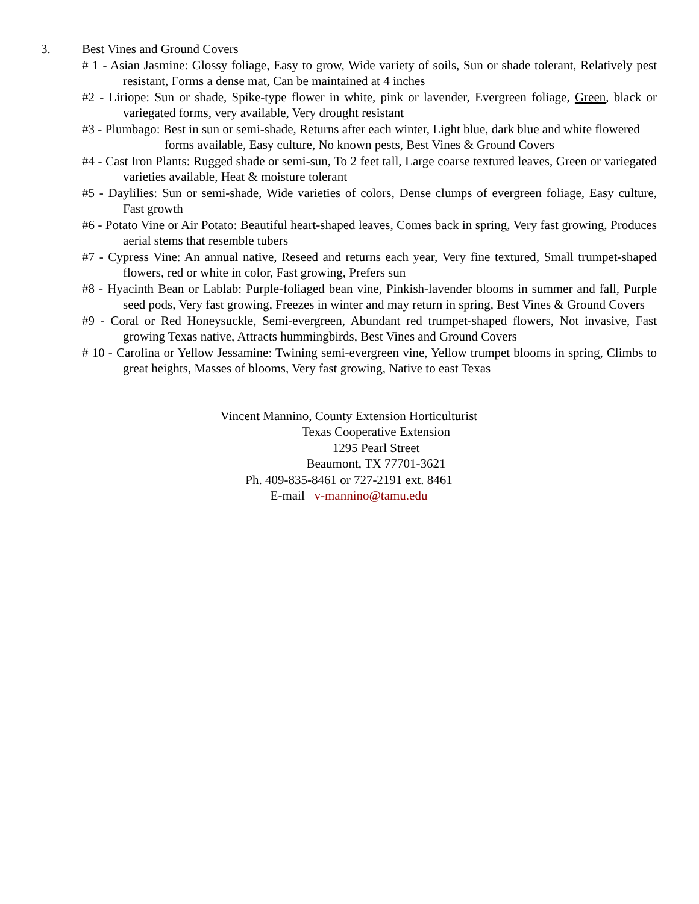3. Best Vines and Ground Covers
# 1 - Asian Jasmine: Glossy foliage, Easy to grow, Wide variety of soils, Sun or shade tolerant, Relatively pest resistant, Forms a dense mat, Can be maintained at 4 inches
#2 - Liriope: Sun or shade, Spike-type flower in white, pink or lavender, Evergreen foliage, Green, black or variegated forms, very available, Very drought resistant
#3 - Plumbago: Best in sun or semi-shade, Returns after each winter, Light blue, dark blue and white flowered forms available, Easy culture, No known pests, Best Vines & Ground Covers
#4 - Cast Iron Plants: Rugged shade or semi-sun, To 2 feet tall, Large coarse textured leaves, Green or variegated varieties available, Heat & moisture tolerant
#5 - Daylilies: Sun or semi-shade, Wide varieties of colors, Dense clumps of evergreen foliage, Easy culture, Fast growth
#6 - Potato Vine or Air Potato: Beautiful heart-shaped leaves, Comes back in spring, Very fast growing, Produces aerial stems that resemble tubers
#7 - Cypress Vine: An annual native, Reseed and returns each year, Very fine textured, Small trumpet-shaped flowers, red or white in color, Fast growing, Prefers sun
#8 - Hyacinth Bean or Lablab: Purple-foliaged bean vine, Pinkish-lavender blooms in summer and fall, Purple seed pods, Very fast growing, Freezes in winter and may return in spring, Best Vines & Ground Covers
#9 - Coral or Red Honeysuckle, Semi-evergreen, Abundant red trumpet-shaped flowers, Not invasive, Fast growing Texas native, Attracts hummingbirds, Best Vines and Ground Covers
# 10 - Carolina or Yellow Jessamine: Twining semi-evergreen vine, Yellow trumpet blooms in spring, Climbs to great heights, Masses of blooms, Very fast growing, Native to east Texas
Vincent Mannino, County Extension Horticulturist
Texas Cooperative Extension
1295 Pearl Street
Beaumont, TX 77701-3621
Ph. 409-835-8461 or 727-2191 ext. 8461
E-mail v-mannino@tamu.edu